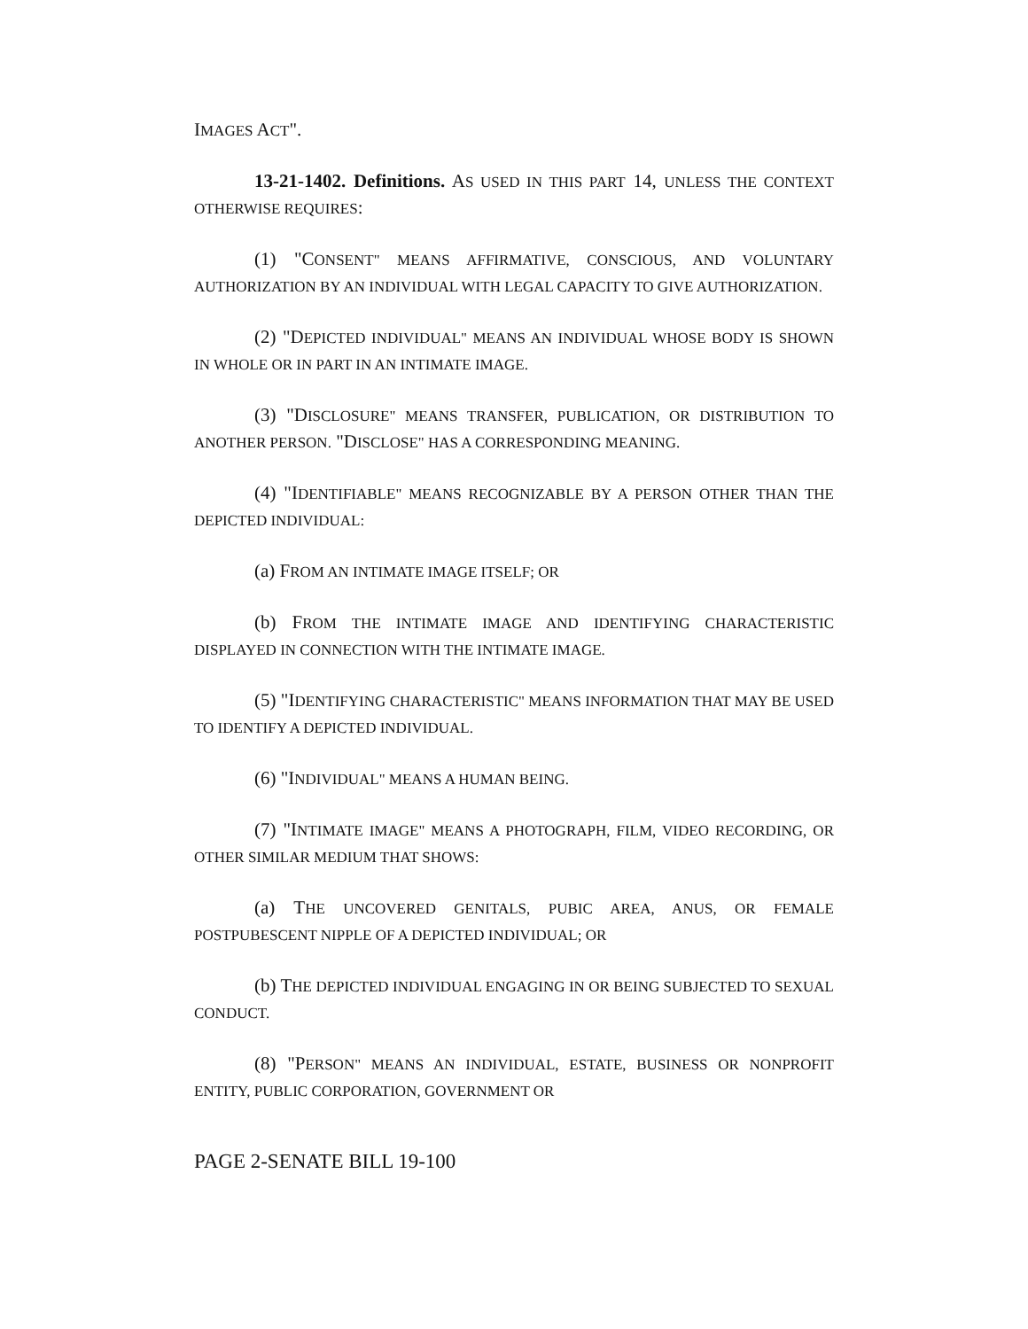IMAGES ACT".
13-21-1402. Definitions. AS USED IN THIS PART 14, UNLESS THE CONTEXT OTHERWISE REQUIRES:
(1) "CONSENT" MEANS AFFIRMATIVE, CONSCIOUS, AND VOLUNTARY AUTHORIZATION BY AN INDIVIDUAL WITH LEGAL CAPACITY TO GIVE AUTHORIZATION.
(2) "DEPICTED INDIVIDUAL" MEANS AN INDIVIDUAL WHOSE BODY IS SHOWN IN WHOLE OR IN PART IN AN INTIMATE IMAGE.
(3) "DISCLOSURE" MEANS TRANSFER, PUBLICATION, OR DISTRIBUTION TO ANOTHER PERSON. "DISCLOSE" HAS A CORRESPONDING MEANING.
(4) "IDENTIFIABLE" MEANS RECOGNIZABLE BY A PERSON OTHER THAN THE DEPICTED INDIVIDUAL:
(a) FROM AN INTIMATE IMAGE ITSELF; OR
(b) FROM THE INTIMATE IMAGE AND IDENTIFYING CHARACTERISTIC DISPLAYED IN CONNECTION WITH THE INTIMATE IMAGE.
(5) "IDENTIFYING CHARACTERISTIC" MEANS INFORMATION THAT MAY BE USED TO IDENTIFY A DEPICTED INDIVIDUAL.
(6) "INDIVIDUAL" MEANS A HUMAN BEING.
(7) "INTIMATE IMAGE" MEANS A PHOTOGRAPH, FILM, VIDEO RECORDING, OR OTHER SIMILAR MEDIUM THAT SHOWS:
(a) THE UNCOVERED GENITALS, PUBIC AREA, ANUS, OR FEMALE POSTPUBESCENT NIPPLE OF A DEPICTED INDIVIDUAL; OR
(b) THE DEPICTED INDIVIDUAL ENGAGING IN OR BEING SUBJECTED TO SEXUAL CONDUCT.
(8) "PERSON" MEANS AN INDIVIDUAL, ESTATE, BUSINESS OR NONPROFIT ENTITY, PUBLIC CORPORATION, GOVERNMENT OR
PAGE 2-SENATE BILL 19-100